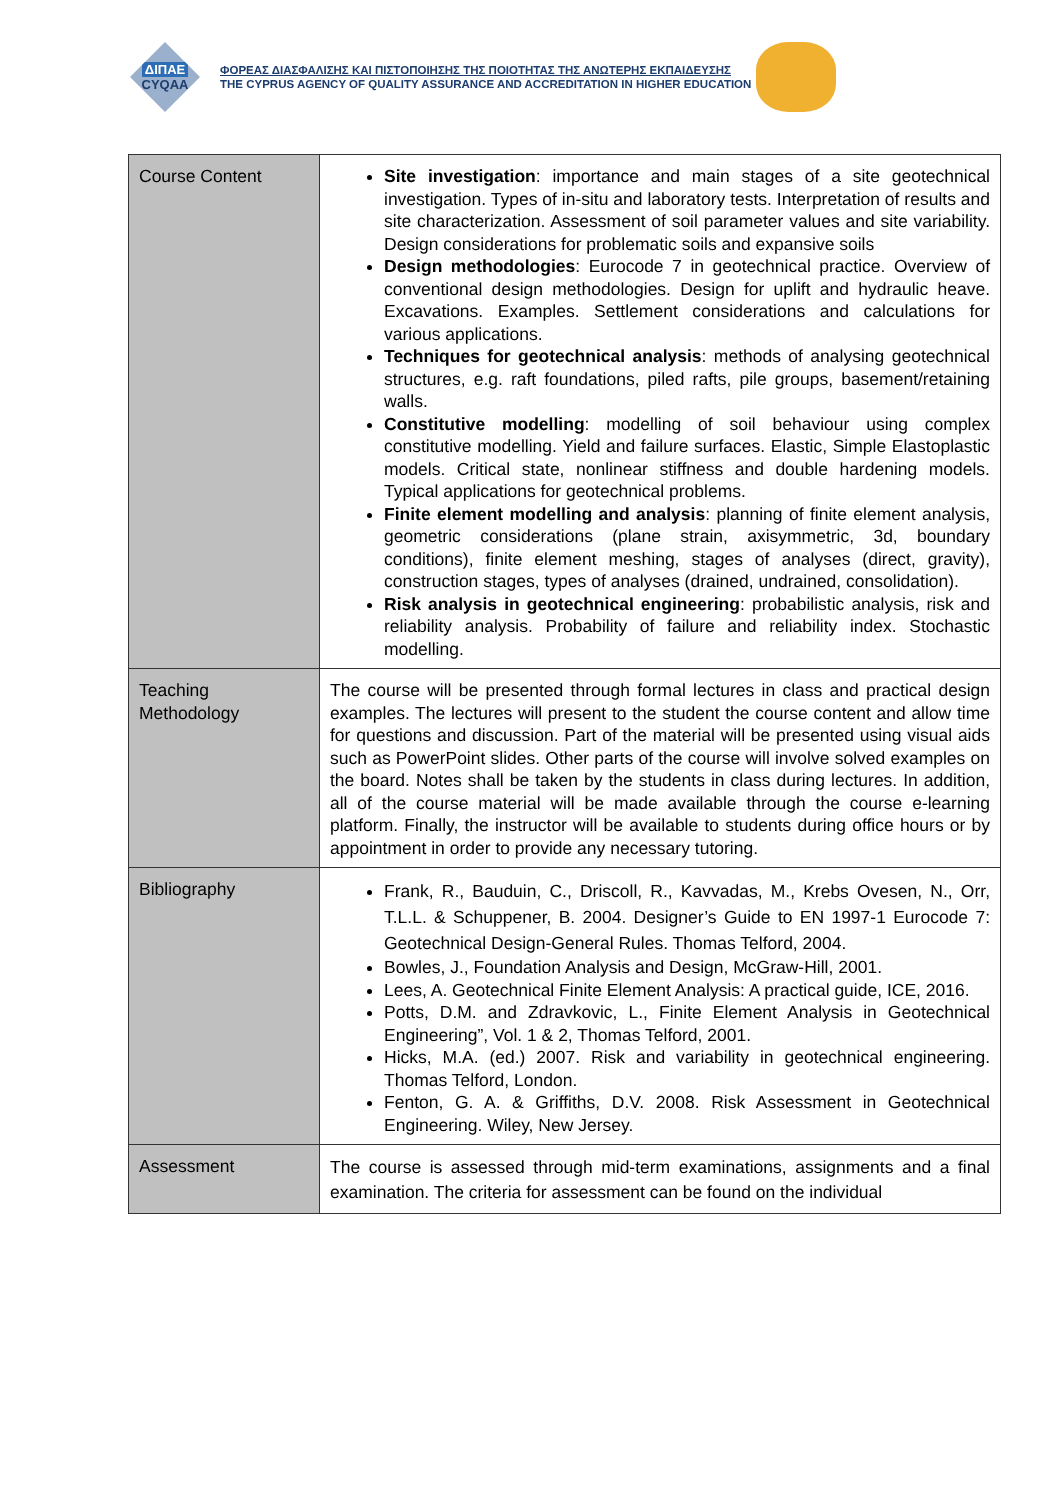ΔΙΠΑΕ
CYQAA
ΦΟΡΕΑΣ ΔΙΑΣΦΑΛΙΣΗΣ ΚΑΙ ΠΙΣΤΟΠΟΙΗΣΗΣ ΤΗΣ ΠΟΙΟΤΗΤΑΣ ΤΗΣ ΑΝΩΤΕΡΗΣ ΕΚΠΑΙΔΕΥΣΗΣ
THE CYPRUS AGENCY OF QUALITY ASSURANCE AND ACCREDITATION IN HIGHER EDUCATION
| Course Content | Site investigation : importance and main stages of a site geotechnical investigation. Types of in-situ and laboratory tests. Interpretation of results and site characterization. Assessment of soil parameter values and site variability. Design considerations for problematic soils and expansive soils Design methodologies : Eurocode 7 in geotechnical practice. Overview of conventional design methodologies. Design for uplift and hydraulic heave. Excavations. Examples. Settlement considerations and calculations for various applications. Techniques for geotechnical analysis : methods of analysing geotechnical structures, e.g. raft foundations, piled rafts, pile groups, basement/retaining walls. Constitutive modelling : modelling of soil behaviour using complex constitutive modelling. Yield and failure surfaces. Elastic, Simple Elastoplastic models. Critical state, nonlinear stiffness and double hardening models. Typical applications for geotechnical problems. Finite element modelling and analysis : planning of finite element analysis, geometric considerations (plane strain, axisymmetric, 3d, boundary conditions), finite element meshing, stages of analyses (direct, gravity), construction stages, types of analyses (drained, undrained, consolidation). Risk analysis in geotechnical engineering : probabilistic analysis, risk and reliability analysis. Probability of failure and reliability index. Stochastic modelling. |
| Teaching Methodology | The course will be presented through formal lectures in class and practical design examples. The lectures will present to the student the course content and allow time for questions and discussion. Part of the material will be presented using visual aids such as PowerPoint slides. Other parts of the course will involve solved examples on the board. Notes shall be taken by the students in class during lectures. In addition, all of the course material will be made available through the course e-learning platform. Finally, the instructor will be available to students during office hours or by appointment in order to provide any necessary tutoring. |
| Bibliography | Frank, R., Bauduin, C., Driscoll, R., Kavvadas, M., Krebs Ovesen, N., Orr, T.L.L. & Schuppener, B. 2004. Designer’s Guide to EN 1997-1 Eurocode 7: Geotechnical Design-General Rules. Thomas Telford, 2004. Bowles, J., Foundation Analysis and Design, McGraw-Hill, 2001. Lees, A. Geotechnical Finite Element Analysis: A practical guide, ICE, 2016. Potts, D.M. and Zdravkovic, L., Finite Element Analysis in Geotechnical Engineering”, Vol. 1 & 2, Thomas Telford, 2001. Hicks, M.A. (ed.) 2007. Risk and variability in geotechnical engineering. Thomas Telford, London. Fenton, G. A. & Griffiths, D.V. 2008. Risk Assessment in Geotechnical Engineering. Wiley, New Jersey. |
| Assessment | The course is assessed through mid-term examinations, assignments and a final examination. The criteria for assessment can be found on the individual |